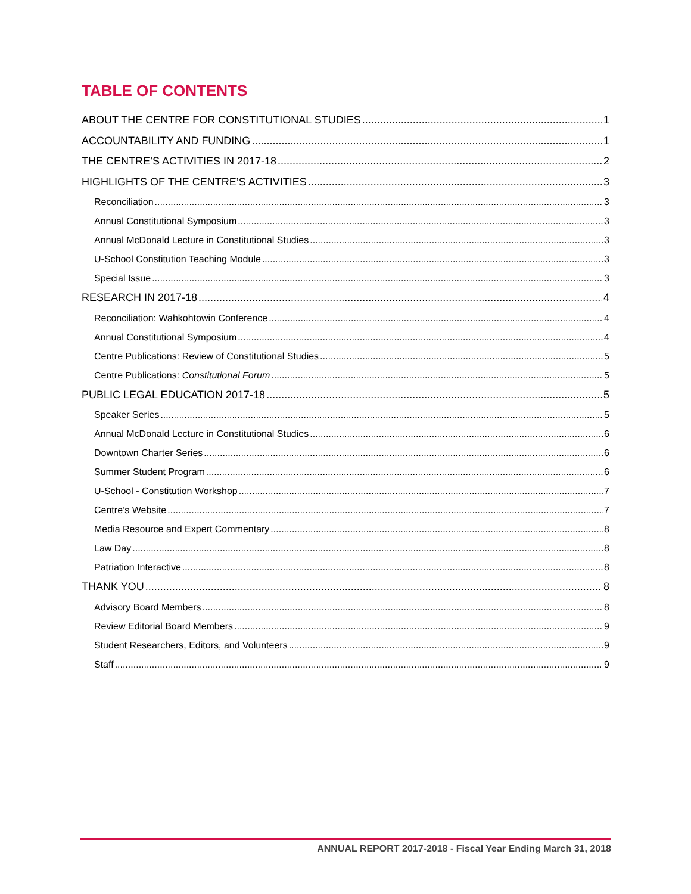TABLE OF CONTENTS
ABOUT THE CENTRE FOR CONSTITUTIONAL STUDIES 1
ACCOUNTABILITY AND FUNDING 1
THE CENTRE’S ACTIVITIES IN 2017-18 2
HIGHLIGHTS OF THE CENTRE’S ACTIVITIES 3
Reconciliation 3
Annual Constitutional Symposium 3
Annual McDonald Lecture in Constitutional Studies 3
U-School Constitution Teaching Module 3
Special Issue 3
RESEARCH IN 2017-18 4
Reconciliation: Wahkohtowin Conference 4
Annual Constitutional Symposium 4
Centre Publications: Review of Constitutional Studies 5
Centre Publications: Constitutional Forum 5
PUBLIC LEGAL EDUCATION 2017-18 5
Speaker Series 5
Annual McDonald Lecture in Constitutional Studies 6
Downtown Charter Series 6
Summer Student Program 6
U-School - Constitution Workshop 7
Centre’s Website 7
Media Resource and Expert Commentary 8
Law Day 8
Patriation Interactive 8
THANK YOU 8
Advisory Board Members 8
Review Editorial Board Members 9
Student Researchers, Editors, and Volunteers 9
Staff 9
ANNUAL REPORT 2017-2018 - Fiscal Year Ending March 31, 2018